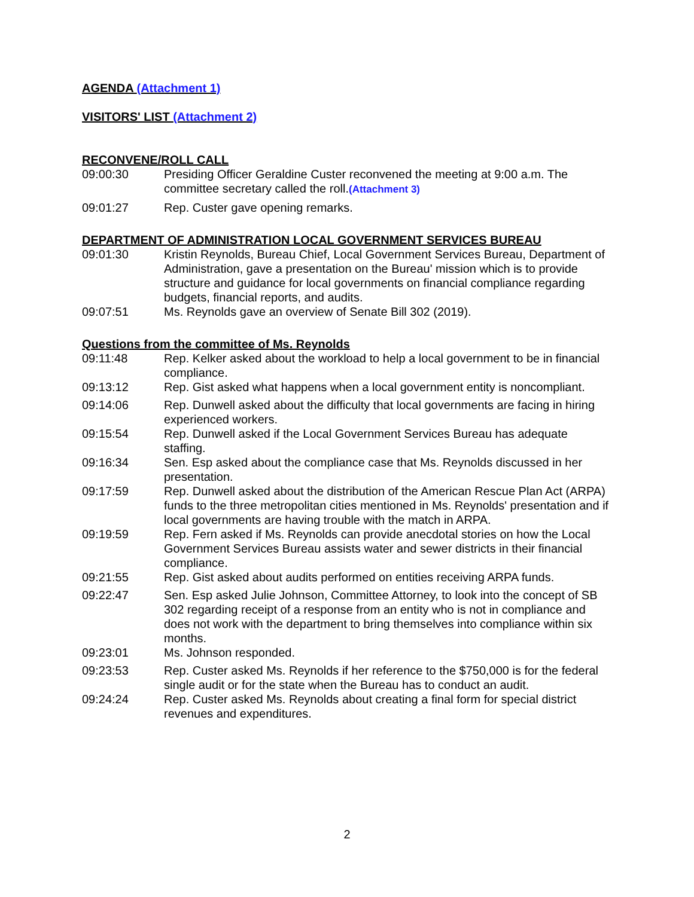AGENDA (Attachment 1)
VISITORS' LIST (Attachment 2)
RECONVENE/ROLL CALL
09:00:30 Presiding Officer Geraldine Custer reconvened the meeting at 9:00 a.m. The committee secretary called the roll.(Attachment 3)
09:01:27 Rep. Custer gave opening remarks.
DEPARTMENT OF ADMINISTRATION LOCAL GOVERNMENT SERVICES BUREAU
09:01:30 Kristin Reynolds, Bureau Chief, Local Government Services Bureau, Department of Administration, gave a presentation on the Bureau' mission which is to provide structure and guidance for local governments on financial compliance regarding budgets, financial reports, and audits.
09:07:51 Ms. Reynolds gave an overview of Senate Bill 302 (2019).
Questions from the committee of Ms. Reynolds
09:11:48 Rep. Kelker asked about the workload to help a local government to be in financial compliance.
09:13:12 Rep. Gist asked what happens when a local government entity is noncompliant.
09:14:06 Rep. Dunwell asked about the difficulty that local governments are facing in hiring experienced workers.
09:15:54 Rep. Dunwell asked if the Local Government Services Bureau has adequate staffing.
09:16:34 Sen. Esp asked about the compliance case that Ms. Reynolds discussed in her presentation.
09:17:59 Rep. Dunwell asked about the distribution of the American Rescue Plan Act (ARPA) funds to the three metropolitan cities mentioned in Ms. Reynolds' presentation and if local governments are having trouble with the match in ARPA.
09:19:59 Rep. Fern asked if Ms. Reynolds can provide anecdotal stories on how the Local Government Services Bureau assists water and sewer districts in their financial compliance.
09:21:55 Rep. Gist asked about audits performed on entities receiving ARPA funds.
09:22:47 Sen. Esp asked Julie Johnson, Committee Attorney, to look into the concept of SB 302 regarding receipt of a response from an entity who is not in compliance and does not work with the department to bring themselves into compliance within six months.
09:23:01 Ms. Johnson responded.
09:23:53 Rep. Custer asked Ms. Reynolds if her reference to the $750,000 is for the federal single audit or for the state when the Bureau has to conduct an audit.
09:24:24 Rep. Custer asked Ms. Reynolds about creating a final form for special district revenues and expenditures.
2